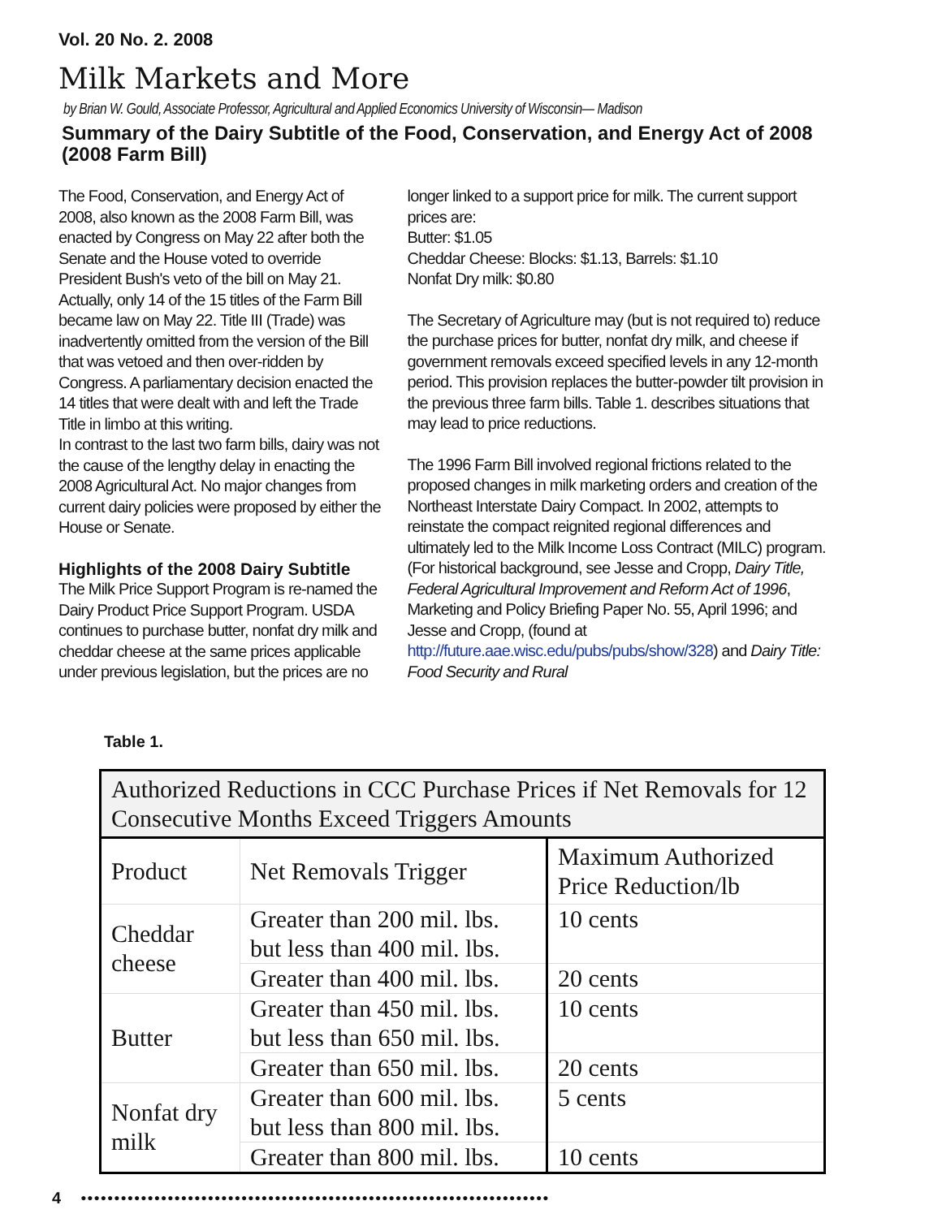Vol. 20 No. 2. 2008
Milk Markets and More
by Brian W. Gould, Associate Professor, Agricultural and Applied Economics University of Wisconsin— Madison
Summary of the Dairy Subtitle of the Food, Conservation, and Energy Act of 2008 (2008 Farm Bill)
The Food, Conservation, and Energy Act of 2008, also known as the 2008 Farm Bill, was enacted by Congress on May 22 after both the Senate and the House voted to override President Bush's veto of the bill on May 21. Actually, only 14 of the 15 titles of the Farm Bill became law on May 22. Title III (Trade) was inadvertently omitted from the version of the Bill that was vetoed and then over-ridden by Congress. A parliamentary decision enacted the 14 titles that were dealt with and left the Trade Title in limbo at this writing.
In contrast to the last two farm bills, dairy was not the cause of the lengthy delay in enacting the 2008 Agricultural Act. No major changes from current dairy policies were proposed by either the House or Senate.
Highlights of the 2008 Dairy Subtitle
The Milk Price Support Program is re-named the Dairy Product Price Support Program. USDA continues to purchase butter, nonfat dry milk and cheddar cheese at the same prices applicable under previous legislation, but the prices are no
longer linked to a support price for milk. The current support prices are:
Butter: $1.05
Cheddar Cheese: Blocks: $1.13, Barrels: $1.10
Nonfat Dry milk: $0.80
The Secretary of Agriculture may (but is not required to) reduce the purchase prices for butter, nonfat dry milk, and cheese if government removals exceed specified levels in any 12-month period. This provision replaces the butter-powder tilt provision in the previous three farm bills. Table 1. describes situations that may lead to price reductions.
The 1996 Farm Bill involved regional frictions related to the proposed changes in milk marketing orders and creation of the Northeast Interstate Dairy Compact. In 2002, attempts to reinstate the compact reignited regional differences and ultimately led to the Milk Income Loss Contract (MILC) program. (For historical background, see Jesse and Cropp, Dairy Title, Federal Agricultural Improvement and Reform Act of 1996, Marketing and Policy Briefing Paper No. 55, April 1996; and Jesse and Cropp, (found at http://future.aae.wisc.edu/pubs/pubs/show/328) and Dairy Title: Food Security and Rural
Table 1.
| Authorized Reductions in CCC Purchase Prices if Net Removals for 12 Consecutive Months Exceed Triggers Amounts | | |
| --- | --- | --- |
| Product | Net Removals Trigger | Maximum Authorized Price Reduction/lb |
| Cheddar cheese | Greater than 200 mil. lbs. but less than 400 mil. lbs. | 10 cents |
| | Greater than 400 mil. lbs. | 20 cents |
| Butter | Greater than 450 mil. lbs. but less than 650 mil. lbs. | 10 cents |
| | Greater than 650 mil. lbs. | 20 cents |
| Nonfat dry milk | Greater than 600 mil. lbs. but less than 800 mil. lbs. | 5 cents |
| | Greater than 800 mil. lbs. | 10 cents |
4 ●●●●●●●●●●●●●●●●●●●●●●●●●●●●●●●●●●●●●●●●●●●●●●●●●●●●●●●●●●●●●●●●●●●●●●